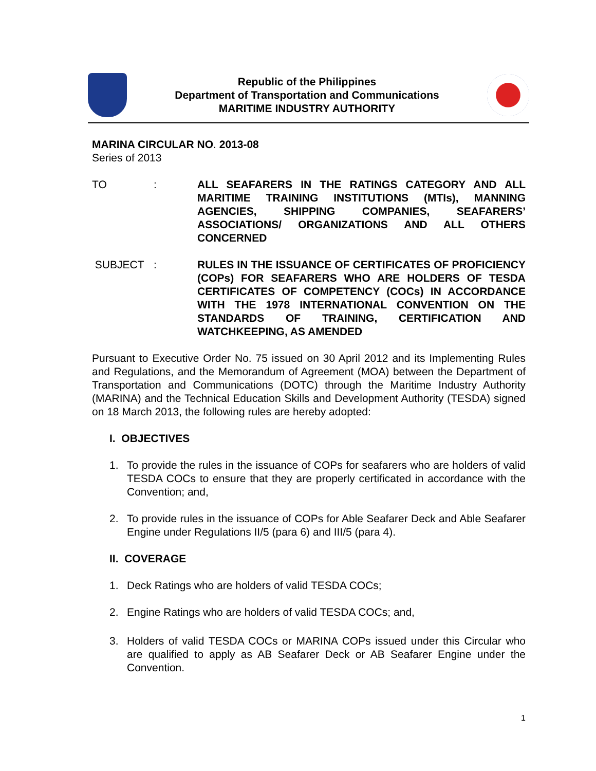Republic of the Philippines
Department of Transportation and Communications
MARITIME INDUSTRY AUTHORITY
MARINA CIRCULAR NO. 2013-08
Series of 2013
TO : ALL SEAFARERS IN THE RATINGS CATEGORY AND ALL MARITIME TRAINING INSTITUTIONS (MTIs), MANNING AGENCIES, SHIPPING COMPANIES, SEAFARERS’ ASSOCIATIONS/ ORGANIZATIONS AND ALL OTHERS CONCERNED
SUBJECT : RULES IN THE ISSUANCE OF CERTIFICATES OF PROFICIENCY (COPs) FOR SEAFARERS WHO ARE HOLDERS OF TESDA CERTIFICATES OF COMPETENCY (COCs) IN ACCORDANCE WITH THE 1978 INTERNATIONAL CONVENTION ON THE STANDARDS OF TRAINING, CERTIFICATION AND WATCHKEEPING, AS AMENDED
Pursuant to Executive Order No. 75 issued on 30 April 2012 and its Implementing Rules and Regulations, and the Memorandum of Agreement (MOA) between the Department of Transportation and Communications (DOTC) through the Maritime Industry Authority (MARINA) and the Technical Education Skills and Development Authority (TESDA) signed on 18 March 2013, the following rules are hereby adopted:
I. OBJECTIVES
1. To provide the rules in the issuance of COPs for seafarers who are holders of valid TESDA COCs to ensure that they are properly certificated in accordance with the Convention; and,
2. To provide rules in the issuance of COPs for Able Seafarer Deck and Able Seafarer Engine under Regulations II/5 (para 6) and III/5 (para 4).
II. COVERAGE
1. Deck Ratings who are holders of valid TESDA COCs;
2. Engine Ratings who are holders of valid TESDA COCs; and,
3. Holders of valid TESDA COCs or MARINA COPs issued under this Circular who are qualified to apply as AB Seafarer Deck or AB Seafarer Engine under the Convention.
1